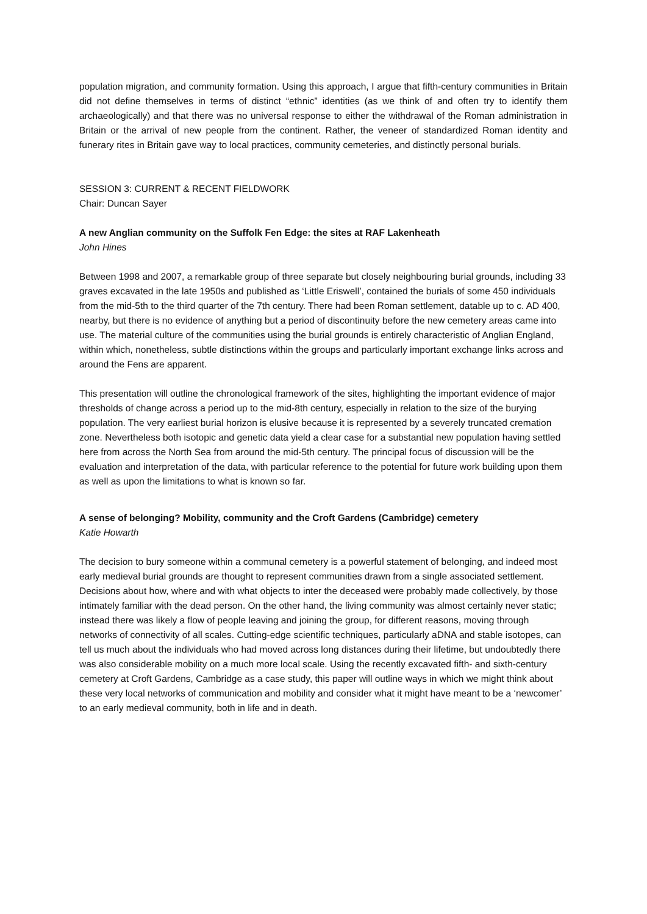population migration, and community formation. Using this approach, I argue that fifth-century communities in Britain did not define themselves in terms of distinct “ethnic” identities (as we think of and often try to identify them archaeologically) and that there was no universal response to either the withdrawal of the Roman administration in Britain or the arrival of new people from the continent. Rather, the veneer of standardized Roman identity and funerary rites in Britain gave way to local practices, community cemeteries, and distinctly personal burials.
SESSION 3: CURRENT & RECENT FIELDWORK
Chair: Duncan Sayer
A new Anglian community on the Suffolk Fen Edge: the sites at RAF Lakenheath
John Hines
Between 1998 and 2007, a remarkable group of three separate but closely neighbouring burial grounds, including 33 graves excavated in the late 1950s and published as ‘Little Eriswell’, contained the burials of some 450 individuals from the mid-5th to the third quarter of the 7th century. There had been Roman settlement, datable up to c. AD 400, nearby, but there is no evidence of anything but a period of discontinuity before the new cemetery areas came into use. The material culture of the communities using the burial grounds is entirely characteristic of Anglian England, within which, nonetheless, subtle distinctions within the groups and particularly important exchange links across and around the Fens are apparent.
This presentation will outline the chronological framework of the sites, highlighting the important evidence of major thresholds of change across a period up to the mid-8th century, especially in relation to the size of the burying population. The very earliest burial horizon is elusive because it is represented by a severely truncated cremation zone. Nevertheless both isotopic and genetic data yield a clear case for a substantial new population having settled here from across the North Sea from around the mid-5th century. The principal focus of discussion will be the evaluation and interpretation of the data, with particular reference to the potential for future work building upon them as well as upon the limitations to what is known so far.
A sense of belonging? Mobility, community and the Croft Gardens (Cambridge) cemetery
Katie Howarth
The decision to bury someone within a communal cemetery is a powerful statement of belonging, and indeed most early medieval burial grounds are thought to represent communities drawn from a single associated settlement. Decisions about how, where and with what objects to inter the deceased were probably made collectively, by those intimately familiar with the dead person. On the other hand, the living community was almost certainly never static; instead there was likely a flow of people leaving and joining the group, for different reasons, moving through networks of connectivity of all scales. Cutting-edge scientific techniques, particularly aDNA and stable isotopes, can tell us much about the individuals who had moved across long distances during their lifetime, but undoubtedly there was also considerable mobility on a much more local scale. Using the recently excavated fifth- and sixth-century cemetery at Croft Gardens, Cambridge as a case study, this paper will outline ways in which we might think about these very local networks of communication and mobility and consider what it might have meant to be a ‘newcomer’ to an early medieval community, both in life and in death.